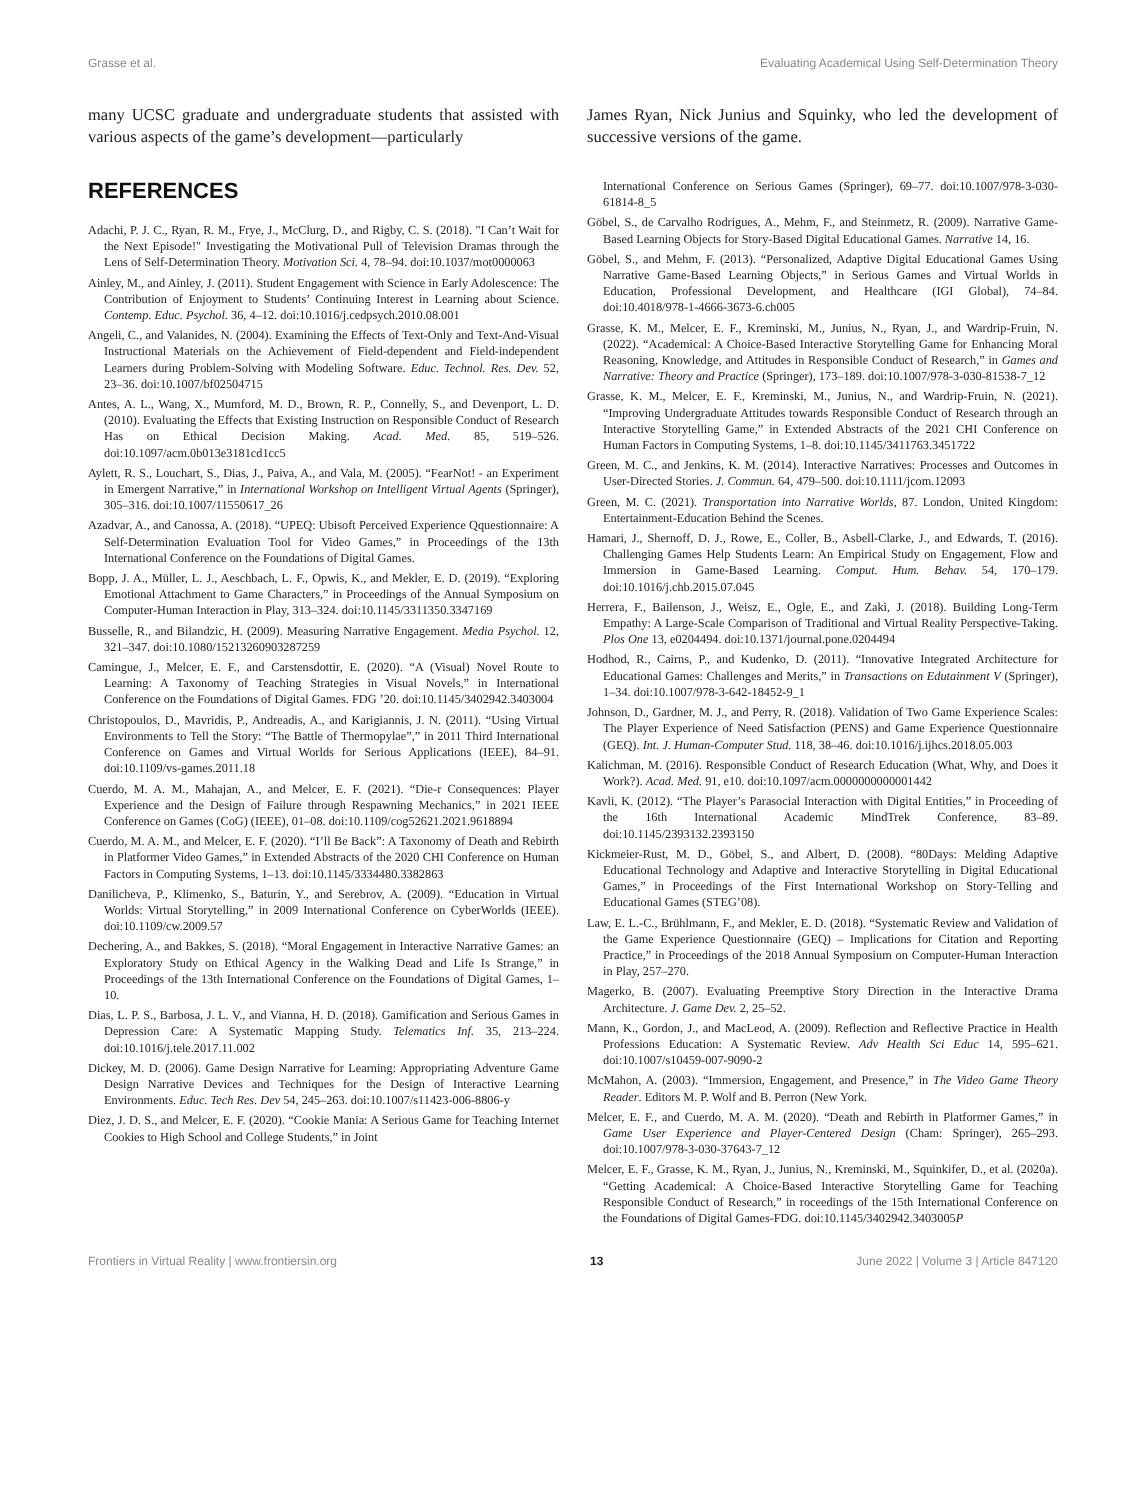Grasse et al. Evaluating Academical Using Self-Determination Theory
many UCSC graduate and undergraduate students that assisted with various aspects of the game’s development—particularly
REFERENCES
Adachi, P. J. C., Ryan, R. M., Frye, J., McClurg, D., and Rigby, C. S. (2018). "I Can’t Wait for the Next Episode!" Investigating the Motivational Pull of Television Dramas through the Lens of Self-Determination Theory. Motivation Sci. 4, 78–94. doi:10.1037/mot0000063
Ainley, M., and Ainley, J. (2011). Student Engagement with Science in Early Adolescence: The Contribution of Enjoyment to Students’ Continuing Interest in Learning about Science. Contemp. Educ. Psychol. 36, 4–12. doi:10.1016/j.cedpsych.2010.08.001
Angeli, C., and Valanides, N. (2004). Examining the Effects of Text-Only and Text-And-Visual Instructional Materials on the Achievement of Field-dependent and Field-independent Learners during Problem-Solving with Modeling Software. Educ. Technol. Res. Dev. 52, 23–36. doi:10.1007/bf02504715
Antes, A. L., Wang, X., Mumford, M. D., Brown, R. P., Connelly, S., and Devenport, L. D. (2010). Evaluating the Effects that Existing Instruction on Responsible Conduct of Research Has on Ethical Decision Making. Acad. Med. 85, 519–526. doi:10.1097/acm.0b013e3181cd1cc5
Aylett, R. S., Louchart, S., Dias, J., Paiva, A., and Vala, M. (2005). “FearNot! - an Experiment in Emergent Narrative,” in International Workshop on Intelligent Virtual Agents (Springer), 305–316. doi:10.1007/11550617_26
Azadvar, A., and Canossa, A. (2018). “UPEQ: Ubisoft Perceived Experience Qquestionnaire: A Self-Determination Evaluation Tool for Video Games,” in Proceedings of the 13th International Conference on the Foundations of Digital Games.
Bopp, J. A., Müller, L. J., Aeschbach, L. F., Opwis, K., and Mekler, E. D. (2019). “Exploring Emotional Attachment to Game Characters,” in Proceedings of the Annual Symposium on Computer-Human Interaction in Play, 313–324. doi:10.1145/3311350.3347169
Busselle, R., and Bilandzic, H. (2009). Measuring Narrative Engagement. Media Psychol. 12, 321–347. doi:10.1080/15213260903287259
Camingue, J., Melcer, E. F., and Carstensdottir, E. (2020). “A (Visual) Novel Route to Learning: A Taxonomy of Teaching Strategies in Visual Novels,” in International Conference on the Foundations of Digital Games. FDG ’20. doi:10.1145/3402942.3403004
Christopoulos, D., Mavridis, P., Andreadis, A., and Karigiannis, J. N. (2011). “Using Virtual Environments to Tell the Story: “The Battle of Thermopylae”,” in 2011 Third International Conference on Games and Virtual Worlds for Serious Applications (IEEE), 84–91. doi:10.1109/vs-games.2011.18
Cuerdo, M. A. M., Mahajan, A., and Melcer, E. F. (2021). “Die-r Consequences: Player Experience and the Design of Failure through Respawning Mechanics,” in 2021 IEEE Conference on Games (CoG) (IEEE), 01–08. doi:10.1109/cog52621.2021.9618894
Cuerdo, M. A. M., and Melcer, E. F. (2020). “I’ll Be Back”: A Taxonomy of Death and Rebirth in Platformer Video Games,” in Extended Abstracts of the 2020 CHI Conference on Human Factors in Computing Systems, 1–13. doi:10.1145/3334480.3382863
Danilicheva, P., Klimenko, S., Baturin, Y., and Serebrov, A. (2009). “Education in Virtual Worlds: Virtual Storytelling,” in 2009 International Conference on CyberWorlds (IEEE). doi:10.1109/cw.2009.57
Dechering, A., and Bakkes, S. (2018). “Moral Engagement in Interactive Narrative Games: an Exploratory Study on Ethical Agency in the Walking Dead and Life Is Strange,” in Proceedings of the 13th International Conference on the Foundations of Digital Games, 1–10.
Dias, L. P. S., Barbosa, J. L. V., and Vianna, H. D. (2018). Gamification and Serious Games in Depression Care: A Systematic Mapping Study. Telematics Inf. 35, 213–224. doi:10.1016/j.tele.2017.11.002
Dickey, M. D. (2006). Game Design Narrative for Learning: Appropriating Adventure Game Design Narrative Devices and Techniques for the Design of Interactive Learning Environments. Educ. Tech Res. Dev 54, 245–263. doi:10.1007/s11423-006-8806-y
Diez, J. D. S., and Melcer, E. F. (2020). “Cookie Mania: A Serious Game for Teaching Internet Cookies to High School and College Students,” in Joint
James Ryan, Nick Junius and Squinky, who led the development of successive versions of the game.
International Conference on Serious Games (Springer), 69–77. doi:10.1007/978-3-030-61814-8_5
Göbel, S., de Carvalho Rodrigues, A., Mehm, F., and Steinmetz, R. (2009). Narrative Game-Based Learning Objects for Story-Based Digital Educational Games. Narrative 14, 16.
Göbel, S., and Mehm, F. (2013). “Personalized, Adaptive Digital Educational Games Using Narrative Game-Based Learning Objects,” in Serious Games and Virtual Worlds in Education, Professional Development, and Healthcare (IGI Global), 74–84. doi:10.4018/978-1-4666-3673-6.ch005
Grasse, K. M., Melcer, E. F., Kreminski, M., Junius, N., Ryan, J., and Wardrip-Fruin, N. (2022). “Academical: A Choice-Based Interactive Storytelling Game for Enhancing Moral Reasoning, Knowledge, and Attitudes in Responsible Conduct of Research,” in Games and Narrative: Theory and Practice (Springer), 173–189. doi:10.1007/978-3-030-81538-7_12
Grasse, K. M., Melcer, E. F., Kreminski, M., Junius, N., and Wardrip-Fruin, N. (2021). “Improving Undergraduate Attitudes towards Responsible Conduct of Research through an Interactive Storytelling Game,” in Extended Abstracts of the 2021 CHI Conference on Human Factors in Computing Systems, 1–8. doi:10.1145/3411763.3451722
Green, M. C., and Jenkins, K. M. (2014). Interactive Narratives: Processes and Outcomes in User-Directed Stories. J. Commun. 64, 479–500. doi:10.1111/jcom.12093
Green, M. C. (2021). Transportation into Narrative Worlds, 87. London, United Kingdom: Entertainment-Education Behind the Scenes.
Hamari, J., Shernoff, D. J., Rowe, E., Coller, B., Asbell-Clarke, J., and Edwards, T. (2016). Challenging Games Help Students Learn: An Empirical Study on Engagement, Flow and Immersion in Game-Based Learning. Comput. Hum. Behav. 54, 170–179. doi:10.1016/j.chb.2015.07.045
Herrera, F., Bailenson, J., Weisz, E., Ogle, E., and Zaki, J. (2018). Building Long-Term Empathy: A Large-Scale Comparison of Traditional and Virtual Reality Perspective-Taking. Plos One 13, e0204494. doi:10.1371/journal.pone.0204494
Hodhod, R., Cairns, P., and Kudenko, D. (2011). “Innovative Integrated Architecture for Educational Games: Challenges and Merits,” in Transactions on Edutainment V (Springer), 1–34. doi:10.1007/978-3-642-18452-9_1
Johnson, D., Gardner, M. J., and Perry, R. (2018). Validation of Two Game Experience Scales: The Player Experience of Need Satisfaction (PENS) and Game Experience Questionnaire (GEQ). Int. J. Human-Computer Stud. 118, 38–46. doi:10.1016/j.ijhcs.2018.05.003
Kalichman, M. (2016). Responsible Conduct of Research Education (What, Why, and Does it Work?). Acad. Med. 91, e10. doi:10.1097/acm.0000000000001442
Kavli, K. (2012). “The Player’s Parasocial Interaction with Digital Entities,” in Proceeding of the 16th International Academic MindTrek Conference, 83–89. doi:10.1145/2393132.2393150
Kickmeier-Rust, M. D., Göbel, S., and Albert, D. (2008). “80Days: Melding Adaptive Educational Technology and Adaptive and Interactive Storytelling in Digital Educational Games,” in Proceedings of the First International Workshop on Story-Telling and Educational Games (STEG’08).
Law, E. L.-C., Brühlmann, F., and Mekler, E. D. (2018). “Systematic Review and Validation of the Game Experience Questionnaire (GEQ) – Implications for Citation and Reporting Practice,” in Proceedings of the 2018 Annual Symposium on Computer-Human Interaction in Play, 257–270.
Magerko, B. (2007). Evaluating Preemptive Story Direction in the Interactive Drama Architecture. J. Game Dev. 2, 25–52.
Mann, K., Gordon, J., and MacLeod, A. (2009). Reflection and Reflective Practice in Health Professions Education: A Systematic Review. Adv Health Sci Educ 14, 595–621. doi:10.1007/s10459-007-9090-2
McMahon, A. (2003). “Immersion, Engagement, and Presence,” in The Video Game Theory Reader. Editors M. P. Wolf and B. Perron (New York.
Melcer, E. F., and Cuerdo, M. A. M. (2020). “Death and Rebirth in Platformer Games,” in Game User Experience and Player-Centered Design (Cham: Springer), 265–293. doi:10.1007/978-3-030-37643-7_12
Melcer, E. F., Grasse, K. M., Ryan, J., Junius, N., Kreminski, M., Squinkifer, D., et al. (2020a). “Getting Academical: A Choice-Based Interactive Storytelling Game for Teaching Responsible Conduct of Research,” in roceedings of the 15th International Conference on the Foundations of Digital Games-FDG. doi:10.1145/3402942.3403005P
Frontiers in Virtual Reality | www.frontiersin.org 13 June 2022 | Volume 3 | Article 847120